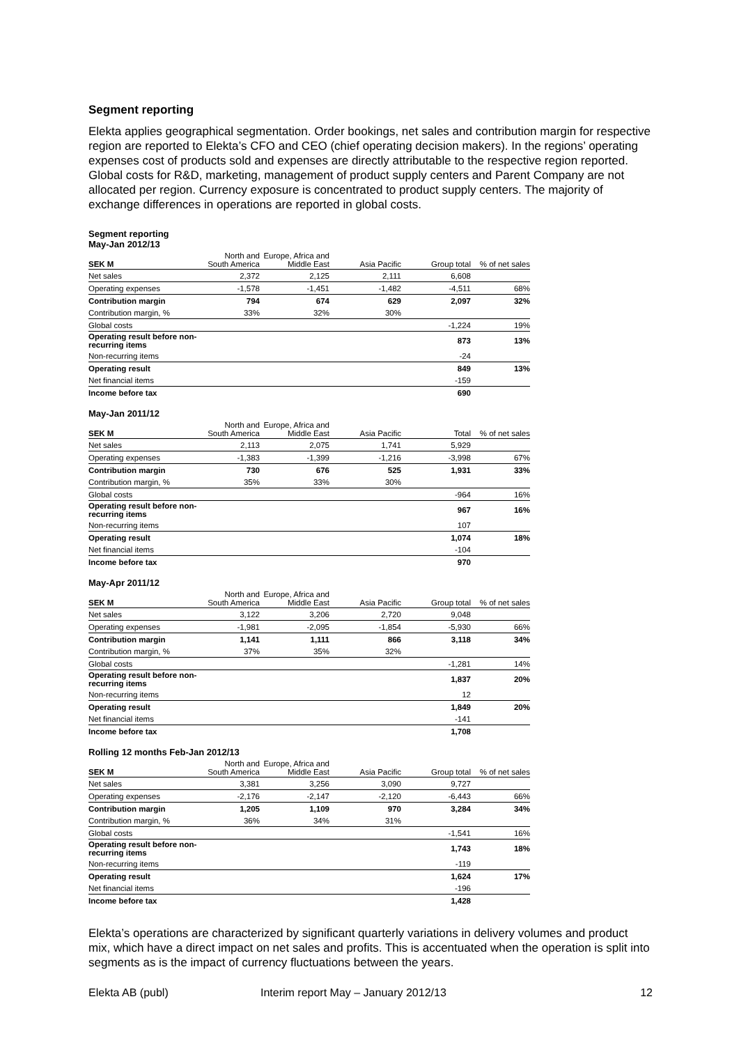Segment reporting
Elekta applies geographical segmentation. Order bookings, net sales and contribution margin for respective region are reported to Elekta’s CFO and CEO (chief operating decision makers). In the regions’ operating expenses cost of products sold and expenses are directly attributable to the respective region reported. Global costs for R&D, marketing, management of product supply centers and Parent Company are not allocated per region. Currency exposure is concentrated to product supply centers. The majority of exchange differences in operations are reported in global costs.
Segment reporting
May-Jan 2012/13
| SEK M | North and South America | Europe, Africa and Middle East | Asia Pacific | Group total | % of net sales |
| --- | --- | --- | --- | --- | --- |
| Net sales | 2,372 | 2,125 | 2,111 | 6,608 | |
| Operating expenses | -1,578 | -1,451 | -1,482 | -4,511 | 68% |
| Contribution margin | 794 | 674 | 629 | 2,097 | 32% |
| Contribution margin, % | 33% | 32% | 30% | | |
| Global costs | | | | -1,224 | 19% |
| Operating result before non-recurring items | | | | 873 | 13% |
| Non-recurring items | | | | -24 | |
| Operating result | | | | 849 | 13% |
| Net financial items | | | | -159 | |
| Income before tax | | | | 690 | |
May-Jan 2011/12
| SEK M | North and South America | Europe, Africa and Middle East | Asia Pacific | Total | % of net sales |
| --- | --- | --- | --- | --- | --- |
| Net sales | 2,113 | 2,075 | 1,741 | 5,929 | |
| Operating expenses | -1,383 | -1,399 | -1,216 | -3,998 | 67% |
| Contribution margin | 730 | 676 | 525 | 1,931 | 33% |
| Contribution margin, % | 35% | 33% | 30% | | |
| Global costs | | | | -964 | 16% |
| Operating result before non-recurring items | | | | 967 | 16% |
| Non-recurring items | | | | 107 | |
| Operating result | | | | 1,074 | 18% |
| Net financial items | | | | -104 | |
| Income before tax | | | | 970 | |
May-Apr 2011/12
| SEK M | North and South America | Europe, Africa and Middle East | Asia Pacific | Group total | % of net sales |
| --- | --- | --- | --- | --- | --- |
| Net sales | 3,122 | 3,206 | 2,720 | 9,048 | |
| Operating expenses | -1,981 | -2,095 | -1,854 | -5,930 | 66% |
| Contribution margin | 1,141 | 1,111 | 866 | 3,118 | 34% |
| Contribution margin, % | 37% | 35% | 32% | | |
| Global costs | | | | -1,281 | 14% |
| Operating result before non-recurring items | | | | 1,837 | 20% |
| Non-recurring items | | | | 12 | |
| Operating result | | | | 1,849 | 20% |
| Net financial items | | | | -141 | |
| Income before tax | | | | 1,708 | |
Rolling 12 months Feb-Jan 2012/13
| SEK M | North and South America | Europe, Africa and Middle East | Asia Pacific | Group total | % of net sales |
| --- | --- | --- | --- | --- | --- |
| Net sales | 3,381 | 3,256 | 3,090 | 9,727 | |
| Operating expenses | -2,176 | -2,147 | -2,120 | -6,443 | 66% |
| Contribution margin | 1,205 | 1,109 | 970 | 3,284 | 34% |
| Contribution margin, % | 36% | 34% | 31% | | |
| Global costs | | | | -1,541 | 16% |
| Operating result before non-recurring items | | | | 1,743 | 18% |
| Non-recurring items | | | | -119 | |
| Operating result | | | | 1,624 | 17% |
| Net financial items | | | | -196 | |
| Income before tax | | | | 1,428 | |
Elekta’s operations are characterized by significant quarterly variations in delivery volumes and product mix, which have a direct impact on net sales and profits. This is accentuated when the operation is split into segments as is the impact of currency fluctuations between the years.
Elekta AB (publ) Interim report May – January 2012/13 12